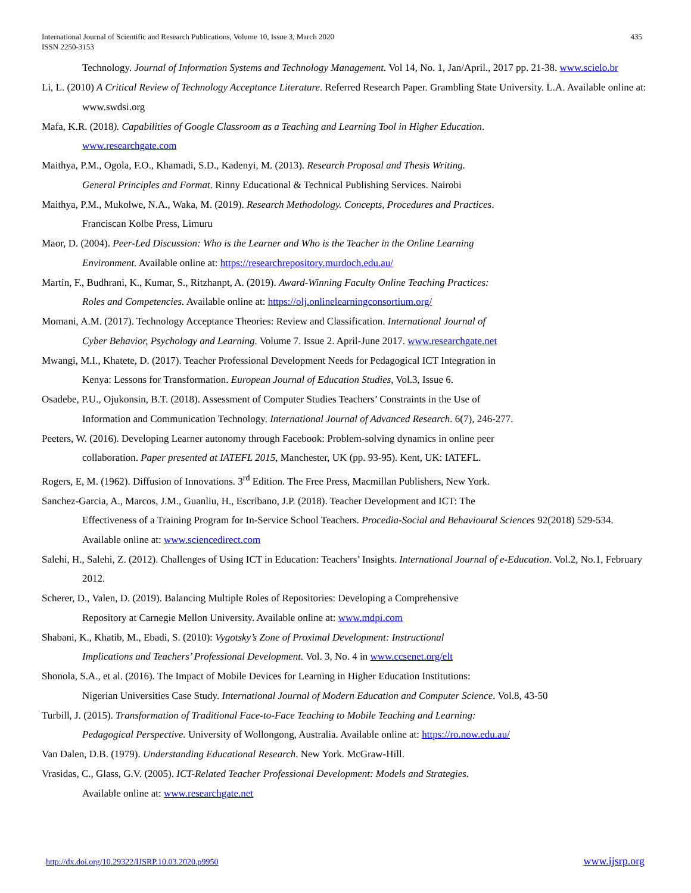International Journal of Scientific and Research Publications, Volume 10, Issue 3, March 2020
ISSN 2250-3153
435
Technology. Journal of Information Systems and Technology Management. Vol 14, No. 1, Jan/April., 2017 pp. 21-38. www.scielo.br
Li, L. (2010) A Critical Review of Technology Acceptance Literature. Referred Research Paper. Grambling State University. L.A. Available online at: www.swdsi.org
Mafa, K.R. (2018). Capabilities of Google Classroom as a Teaching and Learning Tool in Higher Education.
www.researchgate.com
Maithya, P.M., Ogola, F.O., Khamadi, S.D., Kadenyi, M. (2013). Research Proposal and Thesis Writing.
General Principles and Format. Rinny Educational & Technical Publishing Services. Nairobi
Maithya, P.M., Mukolwe, N.A., Waka, M. (2019). Research Methodology. Concepts, Procedures and Practices.
Franciscan Kolbe Press, Limuru
Maor, D. (2004). Peer-Led Discussion: Who is the Learner and Who is the Teacher in the Online Learning
Environment. Available online at: https://researchrepository.murdoch.edu.au/
Martin, F., Budhrani, K., Kumar, S., Ritzhanpt, A. (2019). Award-Winning Faculty Online Teaching Practices:
Roles and Competencies. Available online at: https://olj.onlinelearningconsortium.org/
Momani, A.M. (2017). Technology Acceptance Theories: Review and Classification. International Journal of
Cyber Behavior, Psychology and Learning. Volume 7. Issue 2. April-June 2017. www.researchgate.net
Mwangi, M.I., Khatete, D. (2017). Teacher Professional Development Needs for Pedagogical ICT Integration in
Kenya: Lessons for Transformation. European Journal of Education Studies, Vol.3, Issue 6.
Osadebe, P.U., Ojukonsin, B.T. (2018). Assessment of Computer Studies Teachers’ Constraints in the Use of
Information and Communication Technology. International Journal of Advanced Research. 6(7), 246-277.
Peeters, W. (2016). Developing Learner autonomy through Facebook: Problem-solving dynamics in online peer
collaboration. Paper presented at IATEFL 2015, Manchester, UK (pp. 93-95). Kent, UK: IATEFL.
Rogers, E, M. (1962). Diffusion of Innovations. 3<sup>rd</sup> Edition. The Free Press, Macmillan Publishers, New York.
Sanchez-Garcia, A., Marcos, J.M., Guanliu, H., Escribano, J.P. (2018). Teacher Development and ICT: The
Effectiveness of a Training Program for In-Service School Teachers. Procedia-Social and Behavioural Sciences 92(2018) 529-534. Available online at: www.sciencedirect.com
Salehi, H., Salehi, Z. (2012). Challenges of Using ICT in Education: Teachers’ Insights. International Journal of e-Education. Vol.2, No.1, February 2012.
Scherer, D., Valen, D. (2019). Balancing Multiple Roles of Repositories: Developing a Comprehensive
Repository at Carnegie Mellon University. Available online at: www.mdpi.com
Shabani, K., Khatib, M., Ebadi, S. (2010): Vygotsky’s Zone of Proximal Development: Instructional
Implications and Teachers’ Professional Development. Vol. 3, No. 4 in www.ccsenet.org/elt
Shonola, S.A., et al. (2016). The Impact of Mobile Devices for Learning in Higher Education Institutions:
Nigerian Universities Case Study. International Journal of Modern Education and Computer Science. Vol.8, 43-50
Turbill, J. (2015). Transformation of Traditional Face-to-Face Teaching to Mobile Teaching and Learning:
Pedagogical Perspective. University of Wollongong, Australia. Available online at: https://ro.now.edu.au/
Van Dalen, D.B. (1979). Understanding Educational Research. New York. McGraw-Hill.
Vrasidas, C., Glass, G.V. (2005). ICT-Related Teacher Professional Development: Models and Strategies.
Available online at: www.researchgate.net
http://dx.doi.org/10.29322/IJSRP.10.03.2020.p9950 www.ijsrp.org